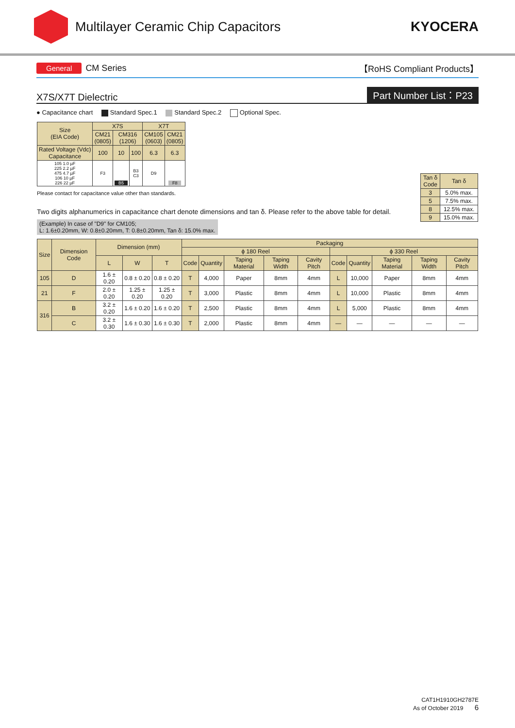Multilayer Ceramic Chip Capacitors
KYOCERA
General CM Series 【RoHS Compliant Products】
X7S/X7T Dielectric Part Number List：P23
● Capacitance chart Standard Spec.1 Standard Spec.2 Optional Spec.
| Size (EIA Code) | X7S | | | X7T | |
| | CM21 (0805) | CM316 (1206) | | CM105 (0603) | CM21 (0805) |
| Rated Voltage (Vdc) Capacitance | 100 | 10 | 100 | 6.3 | 6.3 |
| 105 1.0 µF 225 2.2 µF 475 4.7 µF 106 10 µF 226 22 µF | F3 | B5 | B3 C3 | D9 | F8 |
Please contact for capacitance value other than standards.
Two digits alphanumerics in capacitance chart denote dimensions and tan δ. Please refer to the above table for detail.
(Example) In case of "D9" for CM105;
L: 1.6±0.20mm, W: 0.8±0.20mm, T: 0.8±0.20mm, Tan δ: 15.0% max.
| Tan δ Code | Tan δ |
| 3 | 5.0% max. |
| 5 | 7.5% max. |
| 8 | 12.5% max. |
| 9 | 15.0% max. |
| Size | Dimension Code | Dimension (mm) | | | Packaging | | | | | | | | | |
| | | | | | ϕ 180 Reel | | | | | ϕ 330 Reel | | | | |
| | | L | W | T | Code | Quantity | Taping Material | Taping Width | Cavity Pitch | Code | Quantity | Taping Material | Taping Width | Cavity Pitch |
| 105 | D | 1.6 ± 0.20 | 0.8 ± 0.20 | 0.8 ± 0.20 | T | 4,000 | Paper | 8mm | 4mm | L | 10,000 | Paper | 8mm | 4mm |
| 21 | F | 2.0 ± 0.20 | 1.25 ± 0.20 | 1.25 ± 0.20 | T | 3,000 | Plastic | 8mm | 4mm | L | 10,000 | Plastic | 8mm | 4mm |
| 316 | B | 3.2 ± 0.20 | 1.6 ± 0.20 | 1.6 ± 0.20 | T | 2,500 | Plastic | 8mm | 4mm | L | 5,000 | Plastic | 8mm | 4mm |
| | C | 3.2 ± 0.30 | 1.6 ± 0.30 | 1.6 ± 0.30 | T | 2,000 | Plastic | 8mm | 4mm | — | — | — | — | — |
CAT1H1910GH2787E
As of October 2019 6